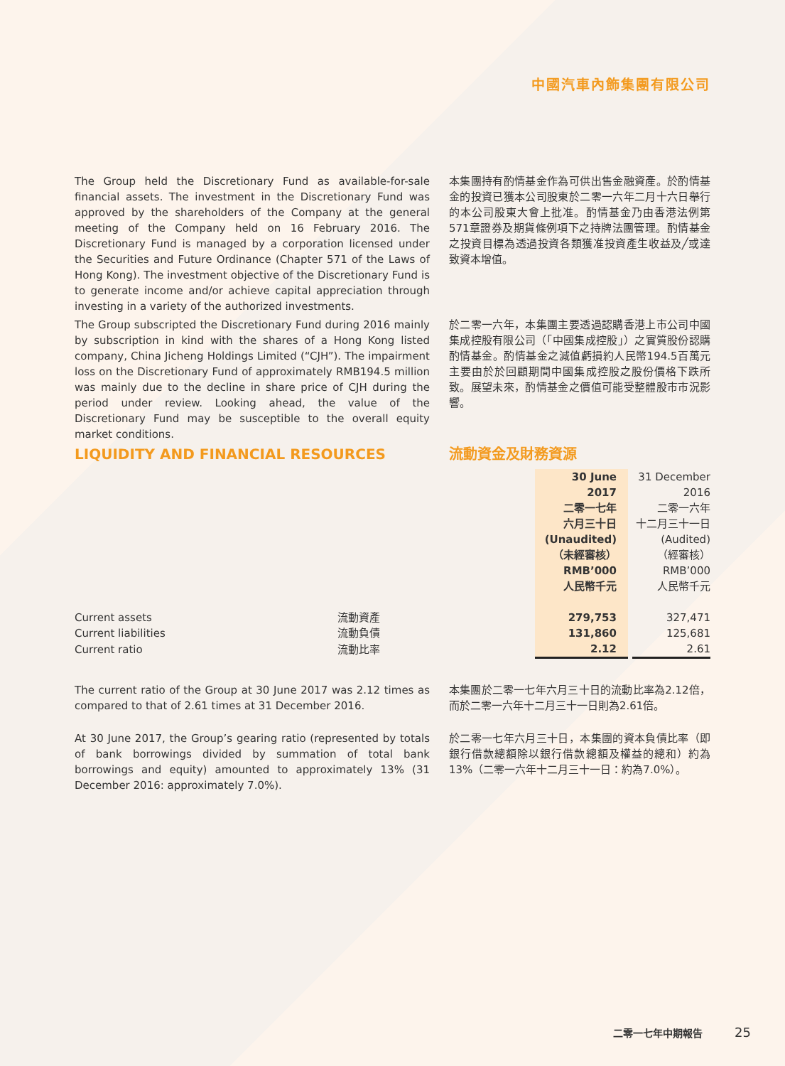中國汽車內飾集團有限公司
The Group held the Discretionary Fund as available-for-sale financial assets. The investment in the Discretionary Fund was approved by the shareholders of the Company at the general meeting of the Company held on 16 February 2016. The Discretionary Fund is managed by a corporation licensed under the Securities and Future Ordinance (Chapter 571 of the Laws of Hong Kong). The investment objective of the Discretionary Fund is to generate income and/or achieve capital appreciation through investing in a variety of the authorized investments.
本集團持有酌情基金作為可供出售金融資產。於酌情基金的投資已獲本公司股東於二零一六年二月十六日舉行的本公司股東大會上批准。酌情基金乃由香港法例第571章證券及期貨條例項下之持牌法團管理。酌情基金之投資目標為透過投資各類獲准投資產生收益及╱或達致資本增值。
The Group subscripted the Discretionary Fund during 2016 mainly by subscription in kind with the shares of a Hong Kong listed company, China Jicheng Holdings Limited (“CJH”). The impairment loss on the Discretionary Fund of approximately RMB194.5 million was mainly due to the decline in share price of CJH during the period under review. Looking ahead, the value of the Discretionary Fund may be susceptible to the overall equity market conditions.
於二零一六年，本集團主要透過認購香港上市公司中國集成控股有限公司（「中國集成控股」）之實質股份認購酌情基金。酌情基金之減值虧損約人民幣194.5百萬元主要由於於回顧期間中國集成控股之股份價格下跌所致。展望未來，酌情基金之價值可能受整體股市市況影響。
LIQUIDITY AND FINANCIAL RESOURCES 流動資金及財務資源
| | | 30 June 2017 二零一七年 六月三十日 (Unaudited) （未經審核） RMB’000 人民幣千元 | | 31 December 2016 二零一六年 十二月三十一日 (Audited) （經審核） RMB’000 人民幣千元 |
| Current assets | 流動資產 | 279,753 | | 327,471 |
| Current liabilities | 流動負債 | 131,860 | | 125,681 |
| Current ratio | 流動比率 | 2.12 | | 2.61 |
The current ratio of the Group at 30 June 2017 was 2.12 times as compared to that of 2.61 times at 31 December 2016.
本集團於二零一七年六月三十日的流動比率為2.12倍，而於二零一六年十二月三十一日則為2.61倍。
At 30 June 2017, the Group’s gearing ratio (represented by totals of bank borrowings divided by summation of total bank borrowings and equity) amounted to approximately 13% (31 December 2016: approximately 7.0%).
於二零一七年六月三十日，本集團的資本負債比率（即銀行借款總額除以銀行借款總額及權益的總和）約為13%（二零一六年十二月三十一日：約為7.0%）。
二零一七年中期報告 25